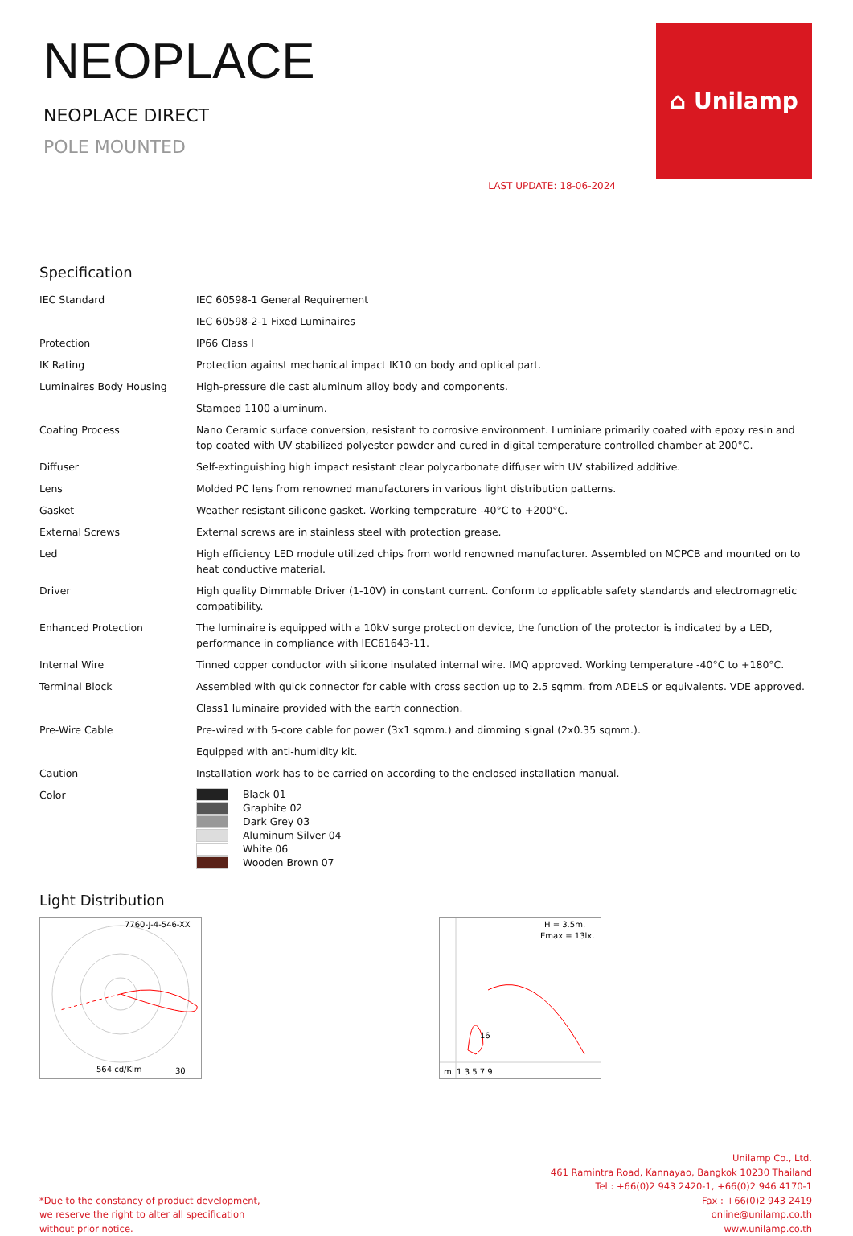NEOPLACE
NEOPLACE DIRECT
POLE MOUNTED
LAST UPDATE: 18-06-2024
⌂ Unilamp
Specification
| IEC Standard | IEC 60598-1 General Requirement |
| | IEC 60598-2-1 Fixed Luminaires |
| Protection | IP66 Class I |
| IK Rating | Protection against mechanical impact IK10 on body and optical part. |
| Luminaires Body Housing | High-pressure die cast aluminum alloy body and components. |
| | Stamped 1100 aluminum. |
| Coating Process | Nano Ceramic surface conversion, resistant to corrosive environment. Luminiare primarily coated with epoxy resin and top coated with UV stabilized polyester powder and cured in digital temperature controlled chamber at 200°C. |
| Diffuser | Self-extinguishing high impact resistant clear polycarbonate diffuser with UV stabilized additive. |
| Lens | Molded PC lens from renowned manufacturers in various light distribution patterns. |
| Gasket | Weather resistant silicone gasket. Working temperature -40°C to +200°C. |
| External Screws | External screws are in stainless steel with protection grease. |
| Led | High efficiency LED module utilized chips from world renowned manufacturer. Assembled on MCPCB and mounted on to heat conductive material. |
| Driver | High quality Dimmable Driver (1-10V) in constant current. Conform to applicable safety standards and electromagnetic compatibility. |
| Enhanced Protection | The luminaire is equipped with a 10kV surge protection device, the function of the protector is indicated by a LED, performance in compliance with IEC61643-11. |
| Internal Wire | Tinned copper conductor with silicone insulated internal wire. IMQ approved. Working temperature -40°C to +180°C. |
| Terminal Block | Assembled with quick connector for cable with cross section up to 2.5 sqmm. from ADELS or equivalents. VDE approved. |
| | Class1 luminaire provided with the earth connection. |
| Pre-Wire Cable | Pre-wired with 5-core cable for power (3x1 sqmm.) and dimming signal (2x0.35 sqmm.). |
| | Equipped with anti-humidity kit. |
| Caution | Installation work has to be carried on according to the enclosed installation manual. |
| Color | Black 01 Graphite 02 Dark Grey 03 Aluminum Silver 04 White 06 Wooden Brown 07 |
Light Distribution
7760-J-4-546-XX
564 cd/Klm
30
H = 3.5m.
Emax = 13lx.
m. 1 3 5 7 9
16
*Due to the constancy of product development,
we reserve the right to alter all specification
without prior notice.
Unilamp Co., Ltd.
461 Ramintra Road, Kannayao, Bangkok 10230 Thailand
Tel : +66(0)2 943 2420-1, +66(0)2 946 4170-1
Fax : +66(0)2 943 2419
online@unilamp.co.th
www.unilamp.co.th